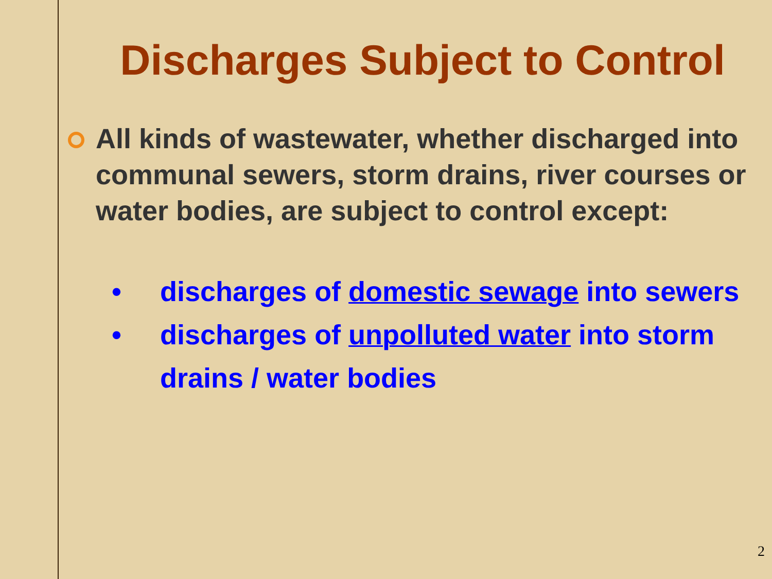Discharges Subject to Control
All kinds of wastewater, whether discharged into communal sewers, storm drains, river courses or water bodies, are subject to control except:
• discharges of domestic sewage into sewers
• discharges of unpolluted water into storm drains / water bodies
2